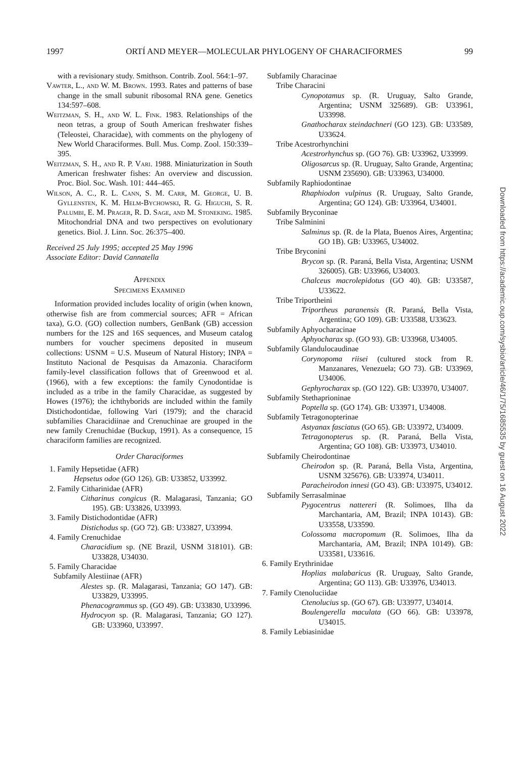1997 ORTÍ AND MEYER—MOLECULAR PHYLOGENY OF CHARACIFORMES 99
with a revisionary study. Smithson. Contrib. Zool. 564:1–97.
Vawter, L., and W. M. Brown. 1993. Rates and patterns of base change in the small subunit ribosomal RNA gene. Genetics 134:597–608.
Weitzman, S. H., and W. L. Fink. 1983. Relationships of the neon tetras, a group of South American freshwater fishes (Teleostei, Characidae), with comments on the phylogeny of New World Characiformes. Bull. Mus. Comp. Zool. 150:339–395.
Weitzman, S. H., and R. P. Vari. 1988. Miniaturization in South American freshwater fishes: An overview and discussion. Proc. Biol. Soc. Wash. 101: 444–465.
Wilson, A. C., R. L. Cann, S. M. Carr, M. George, U. B. Gyllensten, K. M. Helm-Bychowski, R. G. Higuchi, S. R. Palumbi, E. M. Prager, R. D. Sage, and M. Stoneking. 1985. Mitochondrial DNA and two perspectives on evolutionary genetics. Biol. J. Linn. Soc. 26:375–400.
Received 25 July 1995; accepted 25 May 1996
Associate Editor: David Cannatella
Appendix
Specimens Examined
Information provided includes locality of origin (when known, otherwise fish are from commercial sources; AFR = African taxa), G.O. (GO) collection numbers, GenBank (GB) accession numbers for the 12S and 16S sequences, and Museum catalog numbers for voucher specimens deposited in museum collections: USNM = U.S. Museum of Natural History; INPA = Instituto Nacional de Pesquisas da Amazonia. Characiform family-level classification follows that of Greenwood et al. (1966), with a few exceptions: the family Cynodontidae is included as a tribe in the family Characidae, as suggested by Howes (1976); the ichthyborids are included within the family Distichodontidae, following Vari (1979); and the characid subfamilies Characidiinae and Crenuchinae are grouped in the new family Crenuchidae (Buckup, 1991). As a consequence, 15 characiform families are recognized.
Order Characiformes
1. Family Hepsetidae (AFR)
Hepsetus odoe (GO 126). GB: U33852, U33992.
2. Family Citharinidae (AFR)
Citharinus congicus (R. Malagarasi, Tanzania; GO 195). GB: U33826, U33993.
3. Family Distichodontidae (AFR)
Distichodus sp. (GO 72). GB: U33827, U33994.
4. Family Crenuchidae
Characidium sp. (NE Brazil, USNM 318101). GB: U33828, U34030.
5. Family Characidae
Subfamily Alestiinae (AFR)
Alestes sp. (R. Malagarasi, Tanzania; GO 147). GB: U33829, U33995.
Phenacogrammus sp. (GO 49). GB: U33830, U33996.
Hydrocyon sp. (R. Malagarasi, Tanzania; GO 127). GB: U33960, U33997.
Subfamily Characinae
Tribe Characini
Cynopotamus sp. (R. Uruguay, Salto Grande, Argentina; USNM 325689). GB: U33961, U33998.
Gnathocharax steindachneri (GO 123). GB: U33589, U33624.
Tribe Acestrorhynchini
Acestrorhynchus sp. (GO 76). GB: U33962, U33999.
Oligosarcus sp. (R. Uruguay, Salto Grande, Argentina; USNM 235690). GB: U33963, U34000.
Subfamily Raphiodontinae
Rhaphiodon vulpinus (R. Uruguay, Salto Grande, Argentina; GO 124). GB: U33964, U34001.
Subfamily Bryconinae
Tribe Salminini
Salminus sp. (R. de la Plata, Buenos Aires, Argentina; GO 1B). GB: U33965, U34002.
Tribe Bryconini
Brycon sp. (R. Paraná, Bella Vista, Argentina; USNM 326005). GB: U33966, U34003.
Chalceus macrolepidotus (GO 40). GB: U33587, U33622.
Tribe Triportheini
Triportheus paranensis (R. Paraná, Bella Vista, Argentina; GO 109). GB: U33588, U33623.
Subfamily Aphyocharacinae
Aphyocharax sp. (GO 93). GB: U33968, U34005.
Subfamily Glandulocaudinae
Corynopoma riisei (cultured stock from R. Manzanares, Venezuela; GO 73). GB: U33969, U34006.
Gephyrocharax sp. (GO 122). GB: U33970, U34007.
Subfamily Stethaprioninae
Poptella sp. (GO 174). GB: U33971, U34008.
Subfamily Tetragonopterinae
Astyanax fasciatus (GO 65). GB: U33972, U34009.
Tetragonopterus sp. (R. Paraná, Bella Vista, Argentina; GO 108). GB: U33973, U34010.
Subfamily Cheirodontinae
Cheirodon sp. (R. Paraná, Bella Vista, Argentina, USNM 325676). GB: U33974, U34011.
Paracheirodon innesi (GO 43). GB: U33975, U34012.
Subfamily Serrasalminae
Pygocentrus nattereri (R. Solimoes, Ilha da Marchantaria, AM, Brazil; INPA 10143). GB: U33558, U33590.
Colossoma macropomum (R. Solimoes, Ilha da Marchantaria, AM, Brazil; INPA 10149). GB: U33581, U33616.
6. Family Erythrinidae
Hoplias malabaricus (R. Uruguay, Salto Grande, Argentina; GO 113). GB: U33976, U34013.
7. Family Ctenoluciidae
Ctenolucius sp. (GO 67). GB: U33977, U34014.
Boulengerella maculata (GO 66). GB: U33978, U34015.
8. Family Lebiasinidae
Downloaded from https://academic.oup.com/sysbio/article/46/1/75/1685535 by guest on 16 August 2022